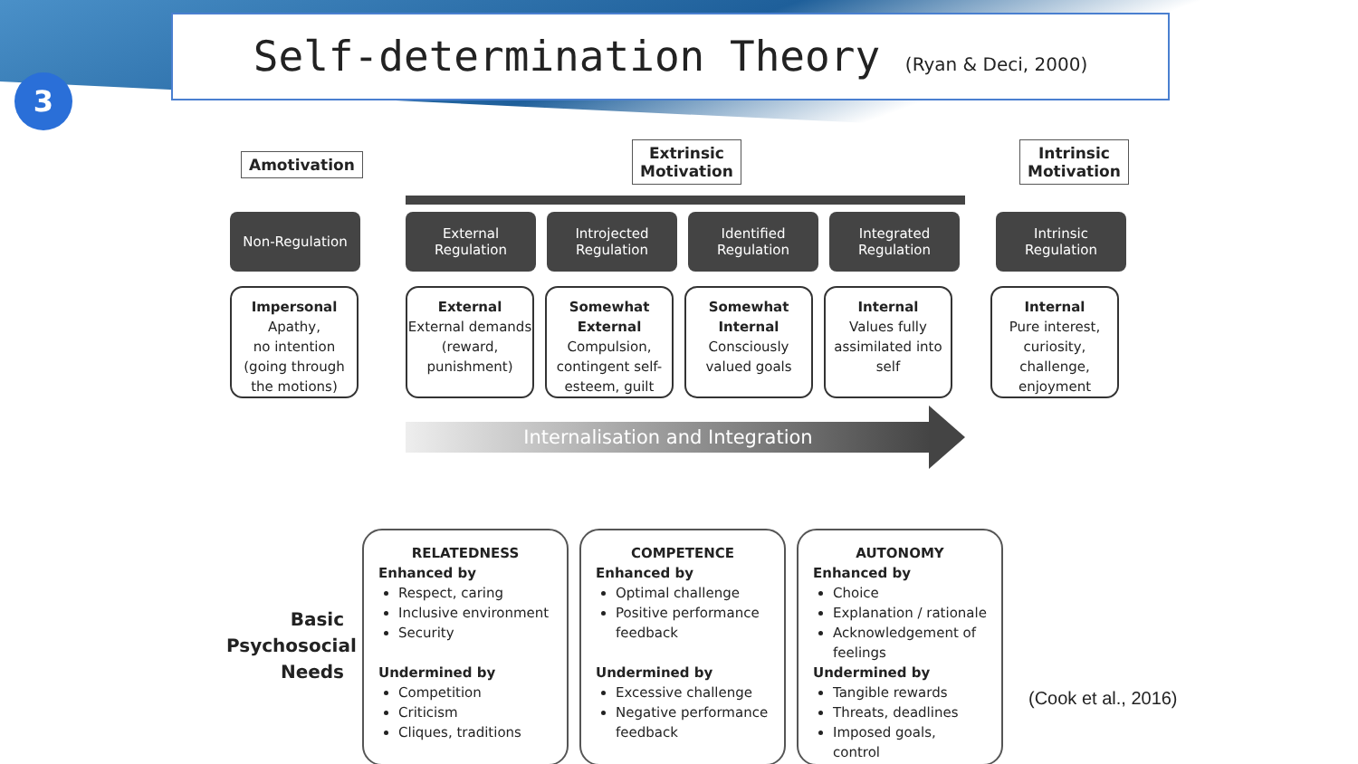3
Self-determination Theory (Ryan & Deci, 2000)
Amotivation
Extrinsic
Motivation
Intrinsic
Motivation
Non-Regulation External
Regulation
Introjected
Regulation
Identified
Regulation
Integrated
Regulation
Intrinsic
Regulation
Impersonal
Apathy,
no intention
(going through the motions)
External
External demands (reward, punishment)
Somewhat External
Compulsion, contingent self-esteem, guilt
Somewhat Internal
Consciously valued goals
Internal
Values fully assimilated into self
Internal
Pure interest, curiosity, challenge, enjoyment
Internalisation and Integration
Basic Psychosocial Needs
RELATEDNESS
Enhanced by
Respect, caring
Inclusive environment
Security
Undermined by
Competition
Criticism
Cliques, traditions
COMPETENCE
Enhanced by
Optimal challenge
Positive performance feedback
Undermined by
Excessive challenge
Negative performance feedback
AUTONOMY
Enhanced by
Choice
Explanation / rationale
Acknowledgement of feelings
Undermined by
Tangible rewards
Threats, deadlines
Imposed goals, control
(Cook et al., 2016)